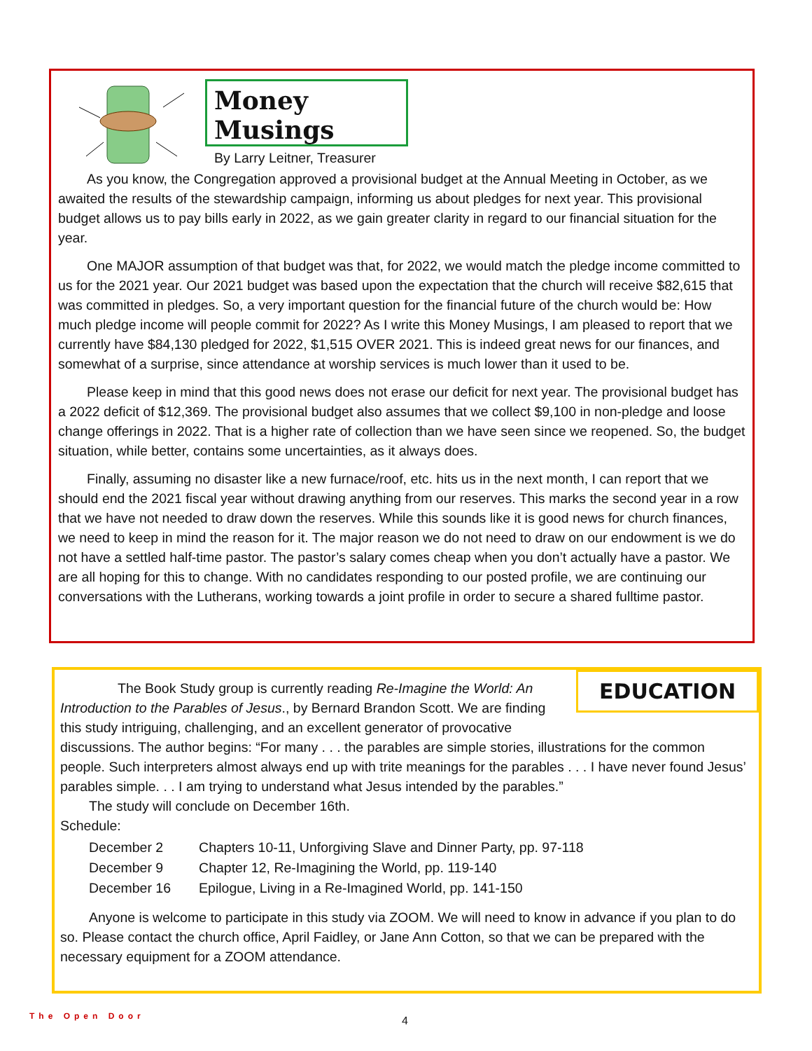Money Musings
By Larry Leitner, Treasurer
As you know, the Congregation approved a provisional budget at the Annual Meeting in October, as we awaited the results of the stewardship campaign, informing us about pledges for next year. This provisional budget allows us to pay bills early in 2022, as we gain greater clarity in regard to our financial situation for the year.
One MAJOR assumption of that budget was that, for 2022, we would match the pledge income committed to us for the 2021 year. Our 2021 budget was based upon the expectation that the church will receive $82,615 that was committed in pledges. So, a very important question for the financial future of the church would be: How much pledge income will people commit for 2022? As I write this Money Musings, I am pleased to report that we currently have $84,130 pledged for 2022, $1,515 OVER 2021. This is indeed great news for our finances, and somewhat of a surprise, since attendance at worship services is much lower than it used to be.
Please keep in mind that this good news does not erase our deficit for next year. The provisional budget has a 2022 deficit of $12,369. The provisional budget also assumes that we collect $9,100 in non-pledge and loose change offerings in 2022. That is a higher rate of collection than we have seen since we reopened. So, the budget situation, while better, contains some uncertainties, as it always does.
Finally, assuming no disaster like a new furnace/roof, etc. hits us in the next month, I can report that we should end the 2021 fiscal year without drawing anything from our reserves. This marks the second year in a row that we have not needed to draw down the reserves. While this sounds like it is good news for church finances, we need to keep in mind the reason for it. The major reason we do not need to draw on our endowment is we do not have a settled half-time pastor. The pastor’s salary comes cheap when you don’t actually have a pastor. We are all hoping for this to change. With no candidates responding to our posted profile, we are continuing our conversations with the Lutherans, working towards a joint profile in order to secure a shared fulltime pastor.
EDUCATION
The Book Study group is currently reading Re-Imagine the World: An Introduction to the Parables of Jesus., by Bernard Brandon Scott. We are finding this study intriguing, challenging, and an excellent generator of provocative discussions. The author begins: “For many . . . the parables are simple stories, illustrations for the common people. Such interpreters almost always end up with trite meanings for the parables . . . I have never found Jesus’ parables simple. . . I am trying to understand what Jesus intended by the parables.”
The study will conclude on December 16th.
Schedule:
| December 2 | Chapters 10-11, Unforgiving Slave and Dinner Party, pp. 97-118 |
| December 9 | Chapter 12, Re-Imagining the World, pp. 119-140 |
| December 16 | Epilogue, Living in a Re-Imagined World, pp. 141-150 |
Anyone is welcome to participate in this study via ZOOM. We will need to know in advance if you plan to do so. Please contact the church office, April Faidley, or Jane Ann Cotton, so that we can be prepared with the necessary equipment for a ZOOM attendance.
The Open Door 4